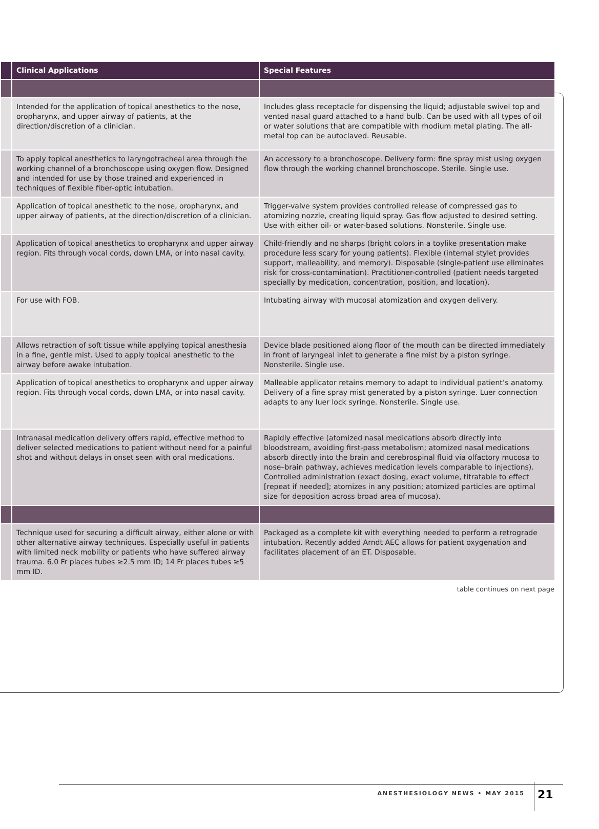| | Clinical Applications | Special Features |
| --- | --- | --- |
| | Intended for the application of topical anesthetics to the nose, oropharynx, and upper airway of patients, at the direction/discretion of a clinician. | Includes glass receptacle for dispensing the liquid; adjustable swivel top and vented nasal guard attached to a hand bulb. Can be used with all types of oil or water solutions that are compatible with rhodium metal plating. The all-metal top can be autoclaved. Reusable. |
| | To apply topical anesthetics to laryngotracheal area through the working channel of a bronchoscope using oxygen flow. Designed and intended for use by those trained and experienced in techniques of flexible fiber-optic intubation. | An accessory to a bronchoscope. Delivery form: fine spray mist using oxygen flow through the working channel bronchoscope. Sterile. Single use. |
| | Application of topical anesthetic to the nose, oropharynx, and upper airway of patients, at the direction/discretion of a clinician. | Trigger-valve system provides controlled release of compressed gas to atomizing nozzle, creating liquid spray. Gas flow adjusted to desired setting. Use with either oil- or water-based solutions. Nonsterile. Single use. |
| | Application of topical anesthetics to oropharynx and upper airway region. Fits through vocal cords, down LMA, or into nasal cavity. | Child-friendly and no sharps (bright colors in a toylike presentation make procedure less scary for young patients). Flexible (internal stylet provides support, malleability, and memory). Disposable (single-patient use eliminates risk for cross-contamination). Practitioner-controlled (patient needs targeted specially by medication, concentration, position, and location). |
| | For use with FOB. | Intubating airway with mucosal atomization and oxygen delivery. |
| | Allows retraction of soft tissue while applying topical anesthesia in a fine, gentle mist. Used to apply topical anesthetic to the airway before awake intubation. | Device blade positioned along floor of the mouth can be directed immediately in front of laryngeal inlet to generate a fine mist by a piston syringe. Nonsterile. Single use. |
| | Application of topical anesthetics to oropharynx and upper airway region. Fits through vocal cords, down LMA, or into nasal cavity. | Malleable applicator retains memory to adapt to individual patient’s anatomy. Delivery of a fine spray mist generated by a piston syringe. Luer connection adapts to any luer lock syringe. Nonsterile. Single use. |
| | Intranasal medication delivery offers rapid, effective method to deliver selected medications to patient without need for a painful shot and without delays in onset seen with oral medications. | Rapidly effective (atomized nasal medications absorb directly into bloodstream, avoiding first-pass metabolism; atomized nasal medications absorb directly into the brain and cerebrospinal fluid via olfactory mucosa to nose–brain pathway, achieves medication levels comparable to injections). Controlled administration (exact dosing, exact volume, titratable to effect [repeat if needed]; atomizes in any position; atomized particles are optimal size for deposition across broad area of mucosa). |
| | Technique used for securing a difficult airway, either alone or with other alternative airway techniques. Especially useful in patients with limited neck mobility or patients who have suffered airway trauma. 6.0 Fr places tubes ≥2.5 mm ID; 14 Fr places tubes ≥5 mm ID. | Packaged as a complete kit with everything needed to perform a retrograde intubation. Recently added Arndt AEC allows for patient oxygenation and facilitates placement of an ET. Disposable. |
table continues on next page
ANESTHESIOLOGY NEWS • MAY 2015 21